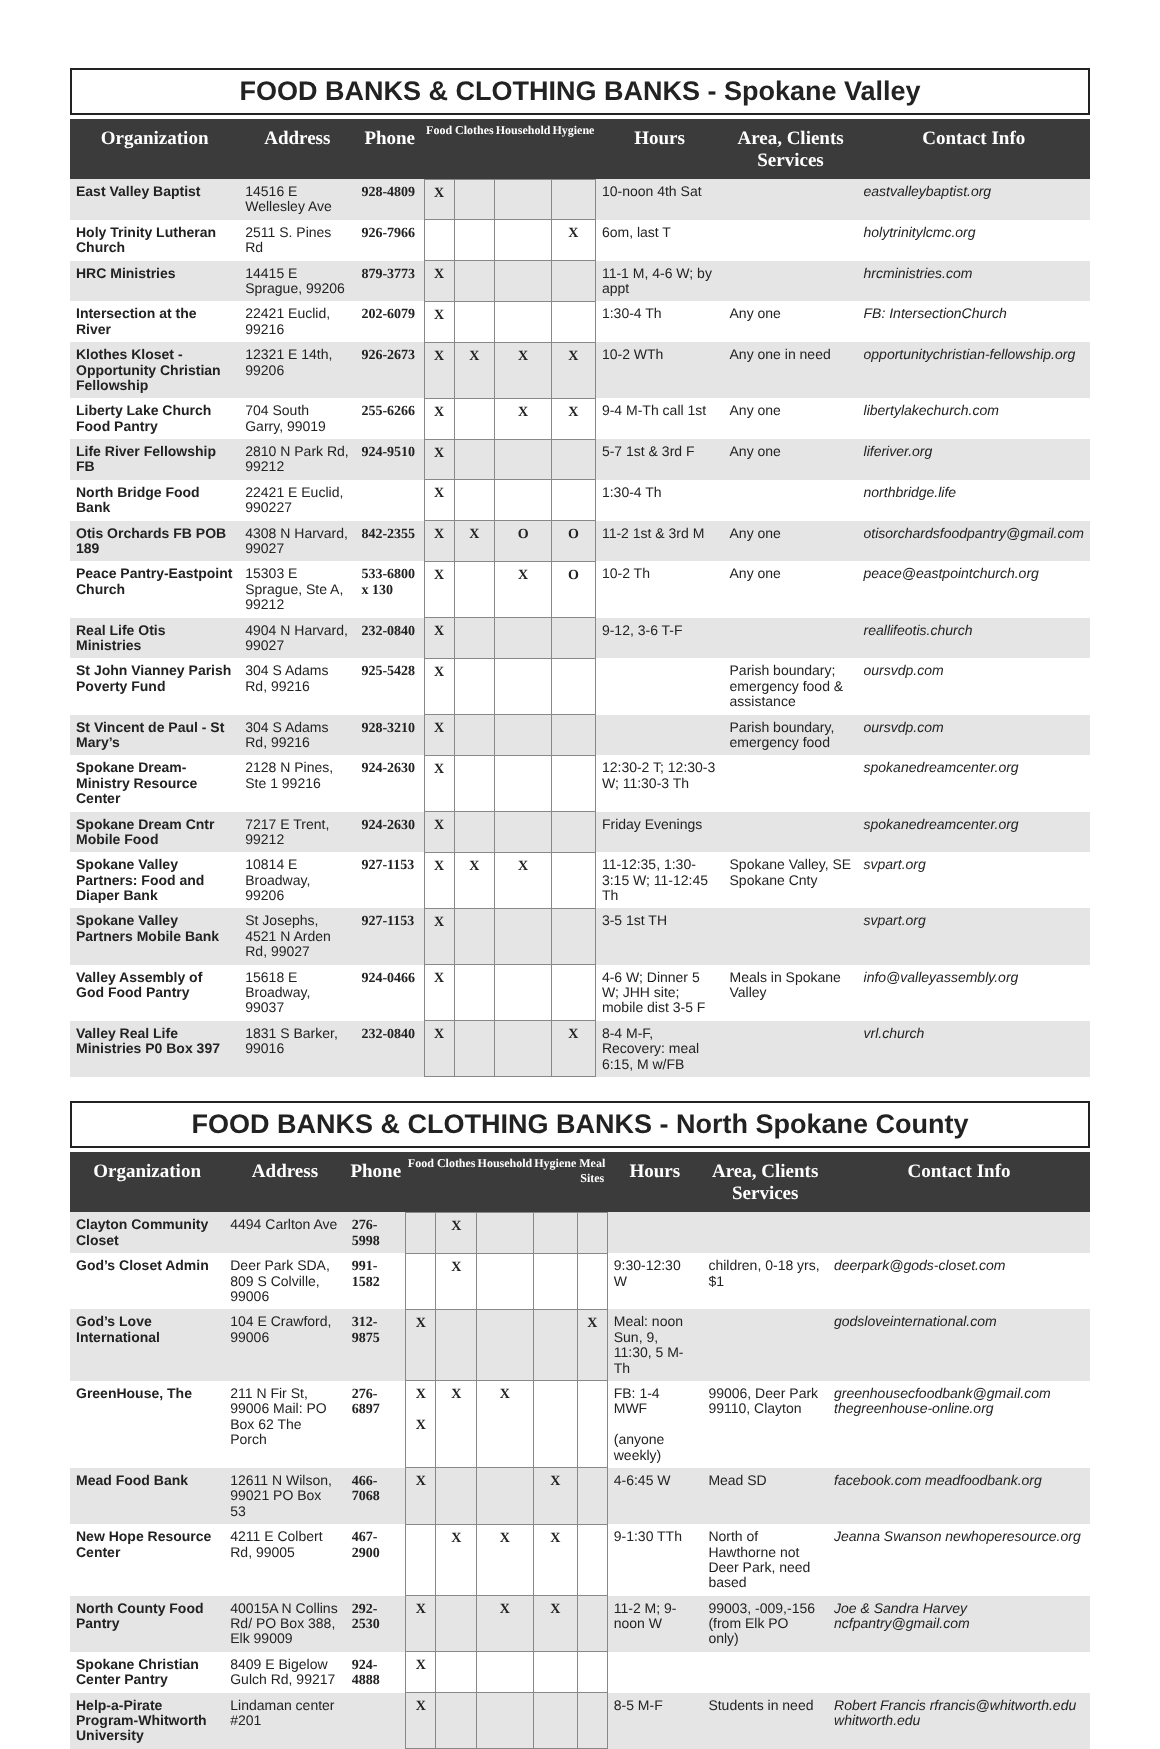FOOD BANKS & CLOTHING BANKS - Spokane Valley
| Organization | Address | Phone | Food | Clothes | Household | Hygiene | Hours | Area, Clients Services | Contact Info |
| --- | --- | --- | --- | --- | --- | --- | --- | --- | --- |
| East Valley Baptist | 14516 E Wellesley Ave | 928-4809 | X | | | | 10-noon 4th Sat | | eastvalleybaptist.org |
| Holy Trinity Lutheran Church | 2511 S. Pines Rd | 926-7966 | | | | X | 6om, last T | | holytrinitylcmc.org |
| HRC Ministries | 14415 E Sprague, 99206 | 879-3773 | X | | | | 11-1 M, 4-6 W; by appt | | hrcministries.com |
| Intersection at the River | 22421 Euclid, 99216 | 202-6079 | X | | | | 1:30-4 Th | Any one | FB: IntersectionChurch |
| Klothes Kloset - Opportunity Christian Fellowship | 12321 E 14th, 99206 | 926-2673 | X | X | X | X | 10-2 WTh | Any one in need | opportunitychristian-fellowship.org |
| Liberty Lake Church Food Pantry | 704 South Garry, 99019 | 255-6266 | X | | X | X | 9-4 M-Th call 1st | Any one | libertylakechurch.com |
| Life River Fellowship FB | 2810 N Park Rd, 99212 | 924-9510 | X | | | | 5-7 1st & 3rd F | Any one | liferiver.org |
| North Bridge Food Bank | 22421 E Euclid, 990227 | | X | | | | 1:30-4 Th | | northbridge.life |
| Otis Orchards FB POB 189 | 4308 N Harvard, 99027 | 842-2355 | X | X | O | O | 11-2 1st & 3rd M | Any one | otisorchardsfoodpantry@gmail.com |
| Peace Pantry-Eastpoint Church | 15303 E Sprague, Ste A, 99212 | 533-6800 x 130 | X | | X | O | 10-2 Th | Any one | peace@eastpointchurch.org |
| Real Life Otis Ministries | 4904 N Harvard, 99027 | 232-0840 | X | | | | 9-12, 3-6 T-F | | reallifeotis.church |
| St John Vianney Parish Poverty Fund | 304 S Adams Rd, 99216 | 925-5428 | X | | | | | Parish boundary; emergency food & assistance | oursvdp.com |
| St Vincent de Paul - St Mary’s | 304 S Adams Rd, 99216 | 928-3210 | X | | | | | Parish boundary, emergency food | oursvdp.com |
| Spokane Dream-Ministry Resource Center | 2128 N Pines, Ste 1 99216 | 924-2630 | X | | | | 12:30-2 T; 12:30-3 W; 11:30-3 Th | | spokanedreamcenter.org |
| Spokane Dream Cntr Mobile Food | 7217 E Trent, 99212 | 924-2630 | X | | | | Friday Evenings | | spokanedreamcenter.org |
| Spokane Valley Partners: Food and Diaper Bank | 10814 E Broadway, 99206 | 927-1153 | X | X | X | | 11-12:35, 1:30-3:15 W; 11-12:45 Th | Spokane Valley, SE Spokane Cnty | svpart.org |
| Spokane Valley Partners Mobile Bank | St Josephs, 4521 N Arden Rd, 99027 | 927-1153 | X | | | | 3-5 1st TH | | svpart.org |
| Valley Assembly of God Food Pantry | 15618 E Broadway, 99037 | 924-0466 | X | | | | 4-6 W; Dinner 5 W; JHH site; mobile dist 3-5 F | Meals in Spokane Valley | info@valleyassembly.org |
| Valley Real Life Ministries P0 Box 397 | 1831 S Barker, 99016 | 232-0840 | X | | | X | 8-4 M-F, Recovery: meal 6:15, M w/FB | | vrl.church |
FOOD BANKS & CLOTHING BANKS - North Spokane County
| Organization | Address | Phone | Food | Clothes | Household | Hygiene | Meal Sites | Hours | Area, Clients Services | Contact Info |
| --- | --- | --- | --- | --- | --- | --- | --- | --- | --- | --- |
| Clayton Community Closet | 4494 Carlton Ave | 276-5998 | | X | | | | | | |
| God’s Closet Admin | Deer Park SDA, 809 S Colville, 99006 | 991-1582 | | X | | | | 9:30-12:30 W | children, 0-18 yrs, $1 | deerpark@gods-closet.com |
| God’s Love International | 104 E Crawford, 99006 | 312-9875 | X | | | | X | Meal: noon Sun, 9, 11:30, 5 M-Th | | godsloveinternational.com |
| GreenHouse, The | 211 N Fir St, 99006 Mail: PO Box 62 The Porch | 276-6897 | X X | X | X | | | FB: 1-4 MWF (anyone weekly) | 99006, Deer Park 99110, Clayton | greenhousecfoodbank@gmail.com thegreenhouse-online.org |
| Mead Food Bank | 12611 N Wilson, 99021 PO Box 53 | 466-7068 | X | | | X | | 4-6:45 W | Mead SD | facebook.com meadfoodbank.org |
| New Hope Resource Center | 4211 E Colbert Rd, 99005 | 467-2900 | | X | X | X | | 9-1:30 TTh | North of Hawthorne not Deer Park, need based | Jeanna Swanson newhoperesource.org |
| North County Food Pantry | 40015A N Collins Rd/ PO Box 388, Elk 99009 | 292-2530 | X | | X | X | | 11-2 M; 9-noon W | 99003, -009,-156 (from Elk PO only) | Joe & Sandra Harvey ncfpantry@gmail.com |
| Spokane Christian Center Pantry | 8409 E Bigelow Gulch Rd, 99217 | 924-4888 | X | | | | | | | |
| Help-a-Pirate Program-Whitworth University | Lindaman center #201 | | X | | | | | 8-5 M-F | Students in need | Robert Francis rfrancis@whitworth.edu whitworth.edu |